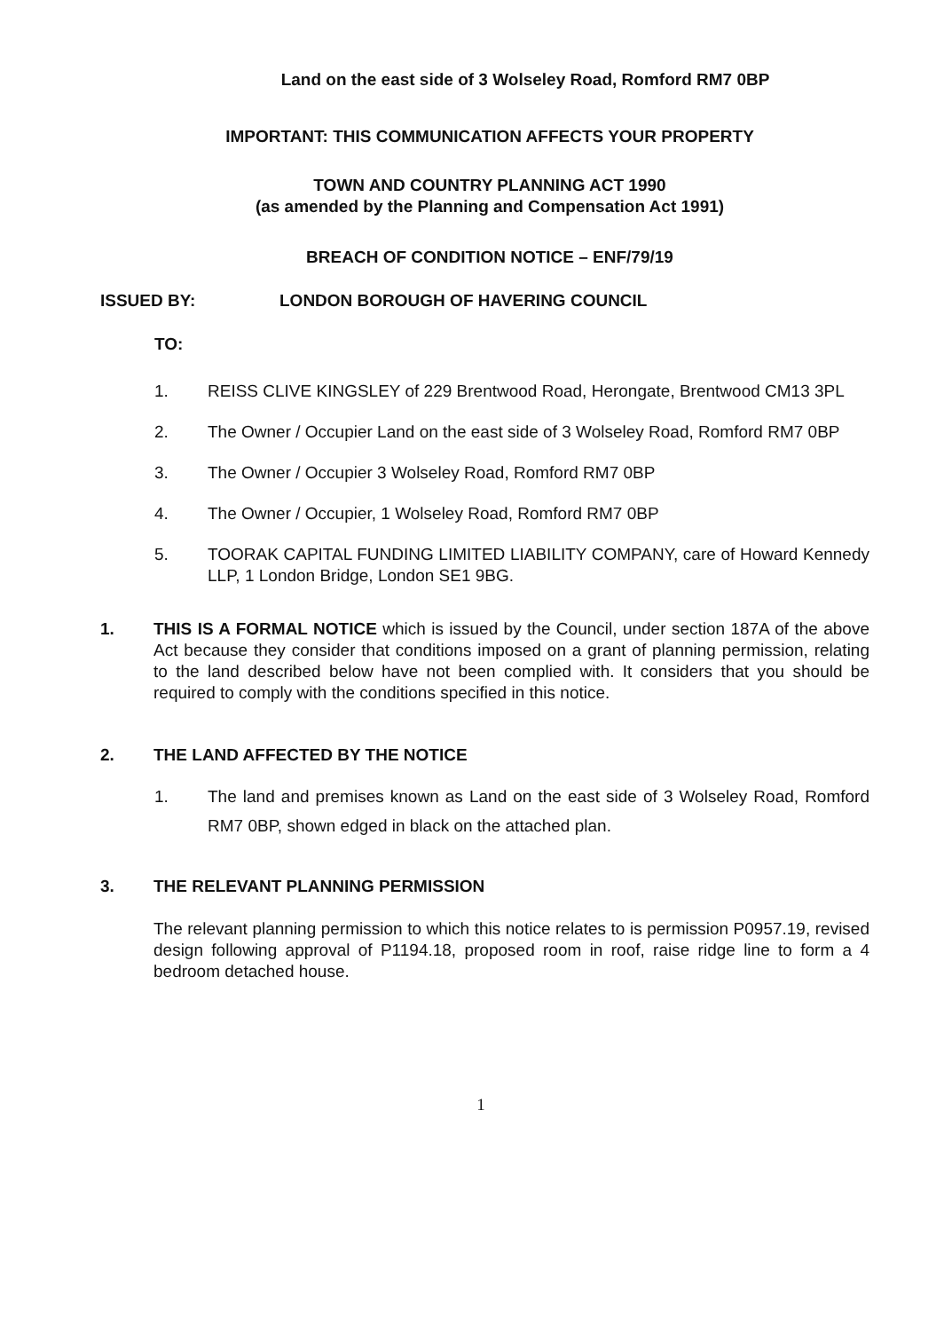Land on the east side of 3 Wolseley Road, Romford RM7 0BP
IMPORTANT: THIS COMMUNICATION AFFECTS YOUR PROPERTY
TOWN AND COUNTRY PLANNING ACT 1990
(as amended by the Planning and Compensation Act 1991)
BREACH OF CONDITION NOTICE – ENF/79/19
ISSUED BY: LONDON BOROUGH OF HAVERING COUNCIL
TO:
1. REISS CLIVE KINGSLEY of 229 Brentwood Road, Herongate, Brentwood CM13 3PL
2. The Owner / Occupier Land on the east side of 3 Wolseley Road, Romford RM7 0BP
3. The Owner / Occupier 3 Wolseley Road, Romford RM7 0BP
4. The Owner / Occupier, 1 Wolseley Road, Romford RM7 0BP
5. TOORAK CAPITAL FUNDING LIMITED LIABILITY COMPANY, care of Howard Kennedy LLP, 1 London Bridge, London SE1 9BG.
1. THIS IS A FORMAL NOTICE which is issued by the Council, under section 187A of the above Act because they consider that conditions imposed on a grant of planning permission, relating to the land described below have not been complied with. It considers that you should be required to comply with the conditions specified in this notice.
2. THE LAND AFFECTED BY THE NOTICE
1. The land and premises known as Land on the east side of 3 Wolseley Road, Romford RM7 0BP, shown edged in black on the attached plan.
3. THE RELEVANT PLANNING PERMISSION
The relevant planning permission to which this notice relates to is permission P0957.19, revised design following approval of P1194.18, proposed room in roof, raise ridge line to form a 4 bedroom detached house.
1